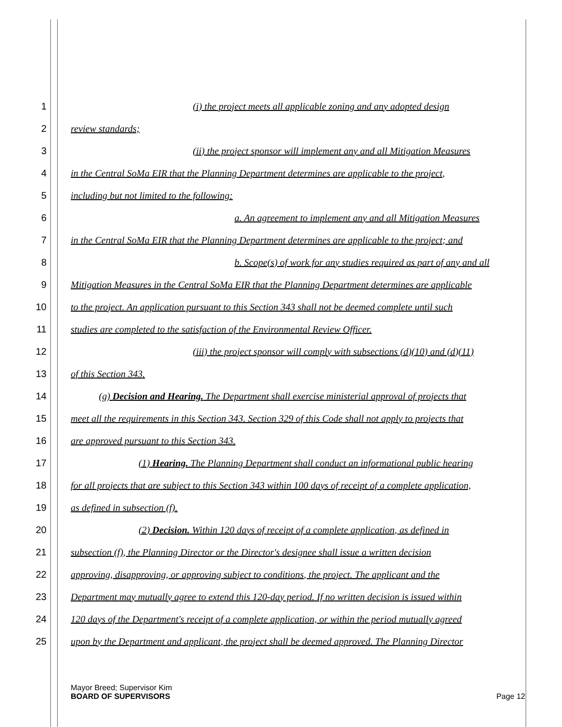1 (i) the project meets all applicable zoning and any adopted design
2 review standards;
3 (ii) the project sponsor will implement any and all Mitigation Measures
4 in the Central SoMa EIR that the Planning Department determines are applicable to the project,
5 including but not limited to the following:
6 a. An agreement to implement any and all Mitigation Measures
7 in the Central SoMa EIR that the Planning Department determines are applicable to the project; and
8 b. Scope(s) of work for any studies required as part of any and all
9 Mitigation Measures in the Central SoMa EIR that the Planning Department determines are applicable
10 to the project. An application pursuant to this Section 343 shall not be deemed complete until such
11 studies are completed to the satisfaction of the Environmental Review Officer.
12 (iii) the project sponsor will comply with subsections (d)(10) and (d)(11)
13 of this Section 343.
14 (g) Decision and Hearing. The Department shall exercise ministerial approval of projects that
15 meet all the requirements in this Section 343. Section 329 of this Code shall not apply to projects that
16 are approved pursuant to this Section 343.
17 (1) Hearing. The Planning Department shall conduct an informational public hearing
18 for all projects that are subject to this Section 343 within 100 days of receipt of a complete application,
19 as defined in subsection (f).
20 (2) Decision. Within 120 days of receipt of a complete application, as defined in
21 subsection (f), the Planning Director or the Director's designee shall issue a written decision
22 approving, disapproving, or approving subject to conditions, the project. The applicant and the
23 Department may mutually agree to extend this 120-day period. If no written decision is issued within
24 120 days of the Department's receipt of a complete application, or within the period mutually agreed
25 upon by the Department and applicant, the project shall be deemed approved. The Planning Director
Mayor Breed; Supervisor Kim
BOARD OF SUPERVISORS Page 12